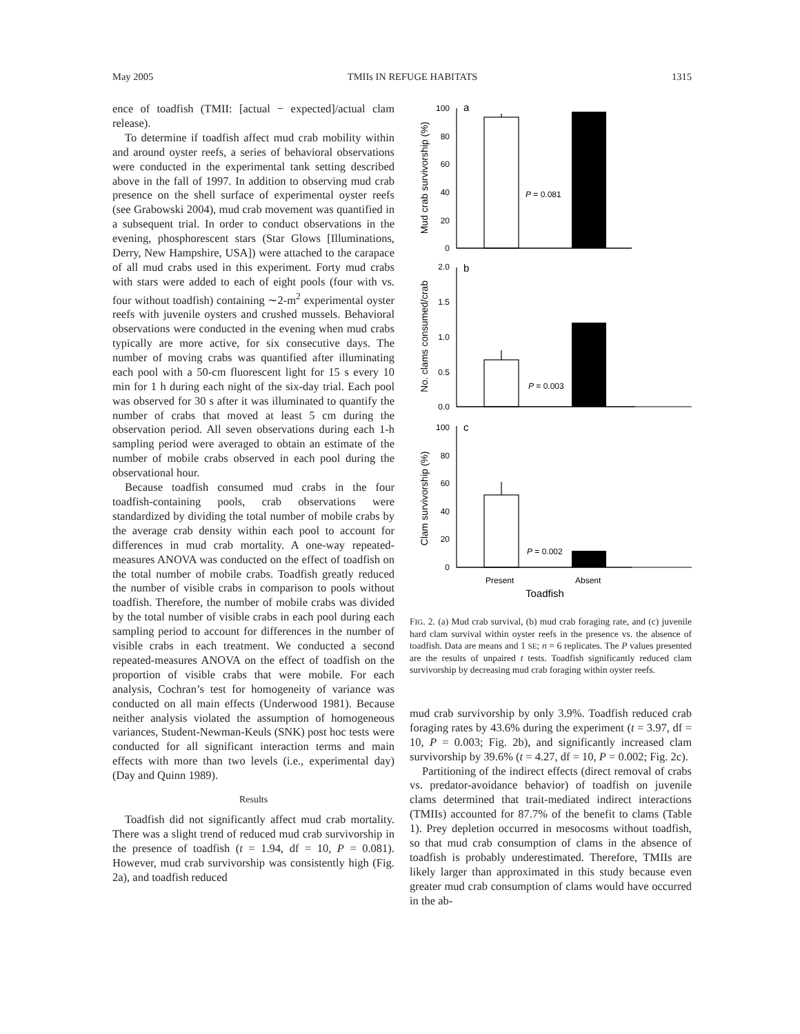May 2005 TMIIs IN REFUGE HABITATS 1315
ence of toadfish (TMII: [actual − expected]/actual clam release).
To determine if toadfish affect mud crab mobility within and around oyster reefs, a series of behavioral observations were conducted in the experimental tank setting described above in the fall of 1997. In addition to observing mud crab presence on the shell surface of experimental oyster reefs (see Grabowski 2004), mud crab movement was quantified in a subsequent trial. In order to conduct observations in the evening, phosphorescent stars (Star Glows [Illuminations, Derry, New Hampshire, USA]) were attached to the carapace of all mud crabs used in this experiment. Forty mud crabs with stars were added to each of eight pools (four with vs. four without toadfish) containing ∼2-m<sup>2</sup> experimental oyster reefs with juvenile oysters and crushed mussels. Behavioral observations were conducted in the evening when mud crabs typically are more active, for six consecutive days. The number of moving crabs was quantified after illuminating each pool with a 50-cm fluorescent light for 15 s every 10 min for 1 h during each night of the six-day trial. Each pool was observed for 30 s after it was illuminated to quantify the number of crabs that moved at least 5 cm during the observation period. All seven observations during each 1-h sampling period were averaged to obtain an estimate of the number of mobile crabs observed in each pool during the observational hour.
Because toadfish consumed mud crabs in the four toadfish-containing pools, crab observations were standardized by dividing the total number of mobile crabs by the average crab density within each pool to account for differences in mud crab mortality. A one-way repeated-measures ANOVA was conducted on the effect of toadfish on the total number of mobile crabs. Toadfish greatly reduced the number of visible crabs in comparison to pools without toadfish. Therefore, the number of mobile crabs was divided by the total number of visible crabs in each pool during each sampling period to account for differences in the number of visible crabs in each treatment. We conducted a second repeated-measures ANOVA on the effect of toadfish on the proportion of visible crabs that were mobile. For each analysis, Cochran’s test for homogeneity of variance was conducted on all main effects (Underwood 1981). Because neither analysis violated the assumption of homogeneous variances, Student-Newman-Keuls (SNK) post hoc tests were conducted for all significant interaction terms and main effects with more than two levels (i.e., experimental day) (Day and Quinn 1989).
Results
Toadfish did not significantly affect mud crab mortality. There was a slight trend of reduced mud crab survivorship in the presence of toadfish (t = 1.94, df = 10, P = 0.081). However, mud crab survivorship was consistently high (Fig. 2a), and toadfish reduced
100
80
60
40
20
0
2.0
1.5
1.0
0.5
0.0
100
80
60
40
20
0
a
b
c
P = 0.081
P = 0.003
P = 0.002
Present
Absent
Toadfish
Mud crab survivorship (%)
No. clams consumed/crab
Clam survivorship (%)
FIG. 2. (a) Mud crab survival, (b) mud crab foraging rate, and (c) juvenile hard clam survival within oyster reefs in the presence vs. the absence of toadfish. Data are means and 1 SE; n = 6 replicates. The P values presented are the results of unpaired t tests. Toadfish significantly reduced clam survivorship by decreasing mud crab foraging within oyster reefs.
mud crab survivorship by only 3.9%. Toadfish reduced crab foraging rates by 43.6% during the experiment (t = 3.97, df = 10, P = 0.003; Fig. 2b), and significantly increased clam survivorship by 39.6% (t = 4.27, df = 10, P = 0.002; Fig. 2c).
Partitioning of the indirect effects (direct removal of crabs vs. predator-avoidance behavior) of toadfish on juvenile clams determined that trait-mediated indirect interactions (TMIIs) accounted for 87.7% of the benefit to clams (Table 1). Prey depletion occurred in mesocosms without toadfish, so that mud crab consumption of clams in the absence of toadfish is probably underestimated. Therefore, TMIIs are likely larger than approximated in this study because even greater mud crab consumption of clams would have occurred in the ab-